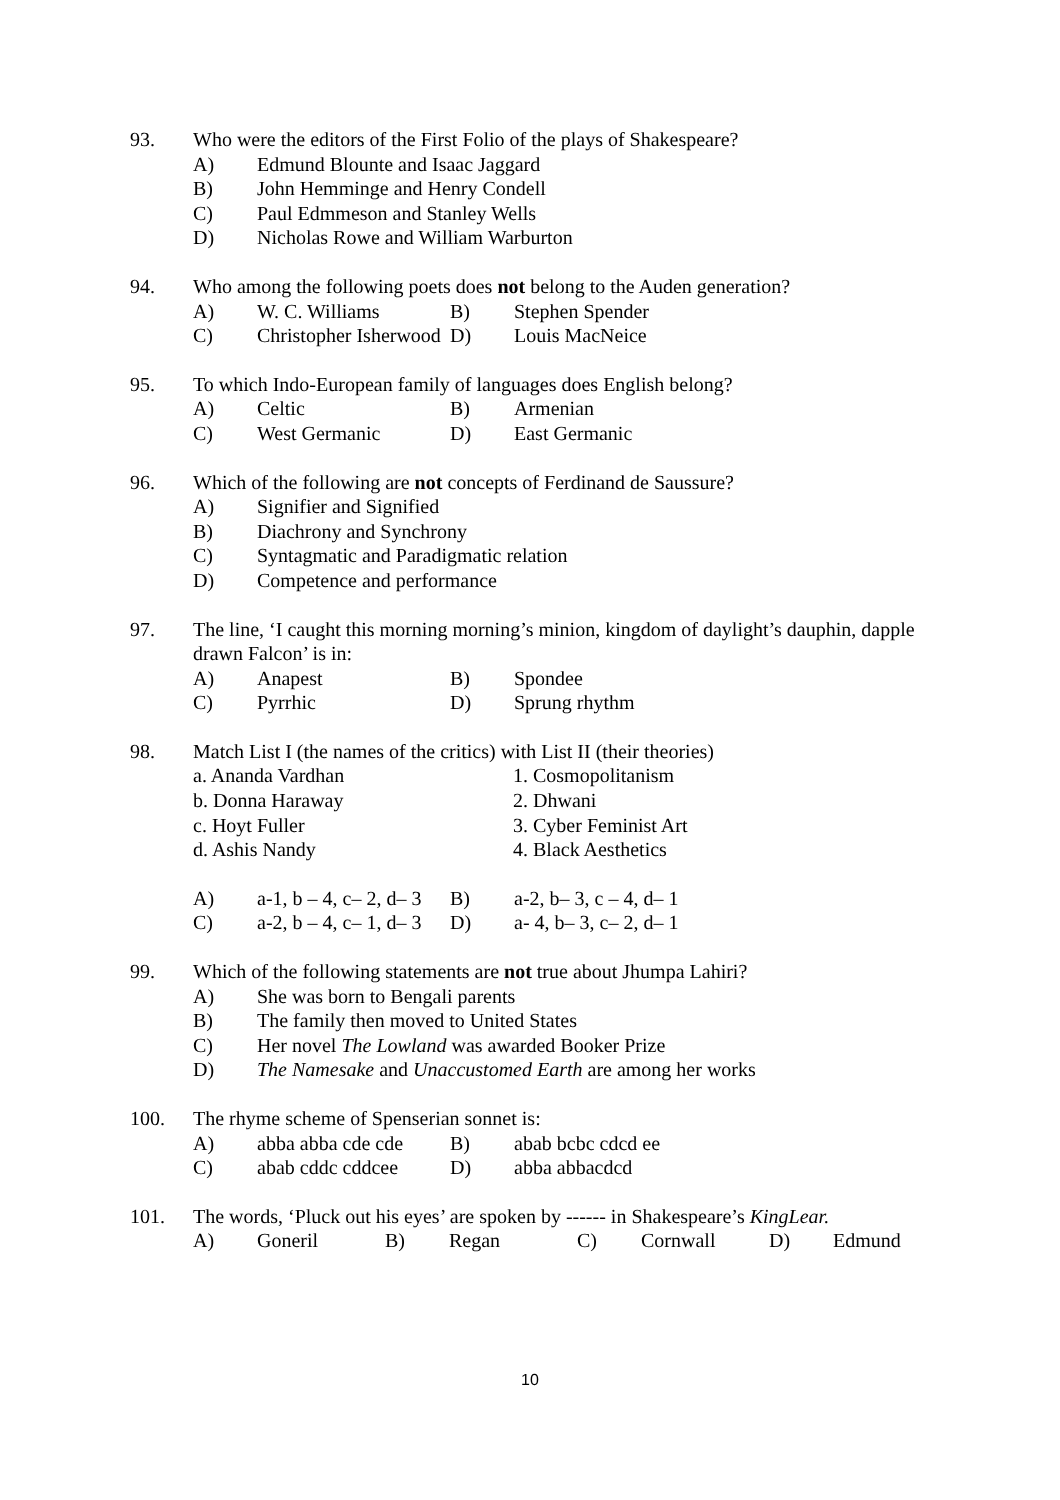93. Who were the editors of the First Folio of the plays of Shakespeare?
A) Edmund Blounte and Isaac Jaggard
B) John Hemminge and Henry Condell
C) Paul Edmmeson and Stanley Wells
D) Nicholas Rowe and William Warburton
94. Who among the following poets does not belong to the Auden generation?
A) W. C. Williams B) Stephen Spender
C) Christopher Isherwood D) Louis MacNeice
95. To which Indo-European family of languages does English belong?
A) Celtic B) Armenian
C) West Germanic D) East Germanic
96. Which of the following are not concepts of Ferdinand de Saussure?
A) Signifier and Signified
B) Diachrony and Synchrony
C) Syntagmatic and Paradigmatic relation
D) Competence and performance
97. The line, ‘I caught this morning morning’s minion, kingdom of daylight’s dauphin, dapple drawn Falcon’ is in:
A) Anapest B) Spondee
C) Pyrrhic D) Sprung rhythm
98. Match List I (the names of the critics) with List II (their theories)
a. Ananda Vardhan 1. Cosmopolitanism
b. Donna Haraway 2. Dhwani
c. Hoyt Fuller 3. Cyber Feminist Art
d. Ashis Nandy 4. Black Aesthetics
A) a-1, b – 4, c– 2, d– 3 B) a-2, b– 3, c – 4, d– 1
C) a-2, b – 4, c– 1, d– 3 D) a- 4, b– 3, c– 2, d– 1
99. Which of the following statements are not true about Jhumpa Lahiri?
A) She was born to Bengali parents
B) The family then moved to United States
C) Her novel The Lowland was awarded Booker Prize
D) The Namesake and Unaccustomed Earth are among her works
100. The rhyme scheme of Spenserian sonnet is:
A) abba abba cde cde B) abab bcbc cdcd ee
C) abab cddc cddcee D) abba abbacdcd
101. The words, ‘Pluck out his eyes’ are spoken by ------ in Shakespeare’s KingLear.
A) Goneril B) Regan C) Cornwall D) Edmund
10